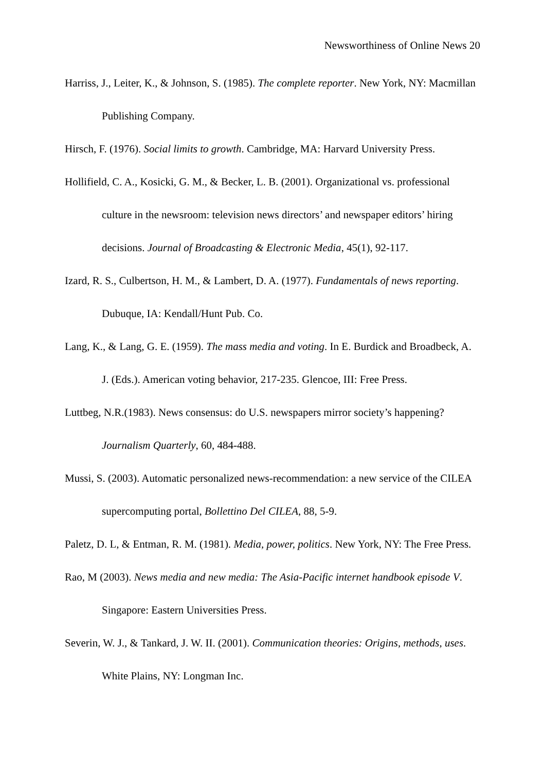Newsworthiness of Online News 20
Harriss, J., Leiter, K., & Johnson, S. (1985). The complete reporter. New York, NY: Macmillan Publishing Company.
Hirsch, F. (1976). Social limits to growth. Cambridge, MA: Harvard University Press.
Hollifield, C. A., Kosicki, G. M., & Becker, L. B. (2001). Organizational vs. professional culture in the newsroom: television news directors’ and newspaper editors’ hiring decisions. Journal of Broadcasting & Electronic Media, 45(1), 92-117.
Izard, R. S., Culbertson, H. M., & Lambert, D. A. (1977). Fundamentals of news reporting. Dubuque, IA: Kendall/Hunt Pub. Co.
Lang, K., & Lang, G. E. (1959). The mass media and voting. In E. Burdick and Broadbeck, A. J. (Eds.). American voting behavior, 217-235. Glencoe, III: Free Press.
Luttbeg, N.R.(1983). News consensus: do U.S. newspapers mirror society’s happening? Journalism Quarterly, 60, 484-488.
Mussi, S. (2003). Automatic personalized news-recommendation: a new service of the CILEA supercomputing portal, Bollettino Del CILEA, 88, 5-9.
Paletz, D. L, & Entman, R. M. (1981). Media, power, politics. New York, NY: The Free Press.
Rao, M (2003). News media and new media: The Asia-Pacific internet handbook episode V. Singapore: Eastern Universities Press.
Severin, W. J., & Tankard, J. W. II. (2001). Communication theories: Origins, methods, uses. White Plains, NY: Longman Inc.